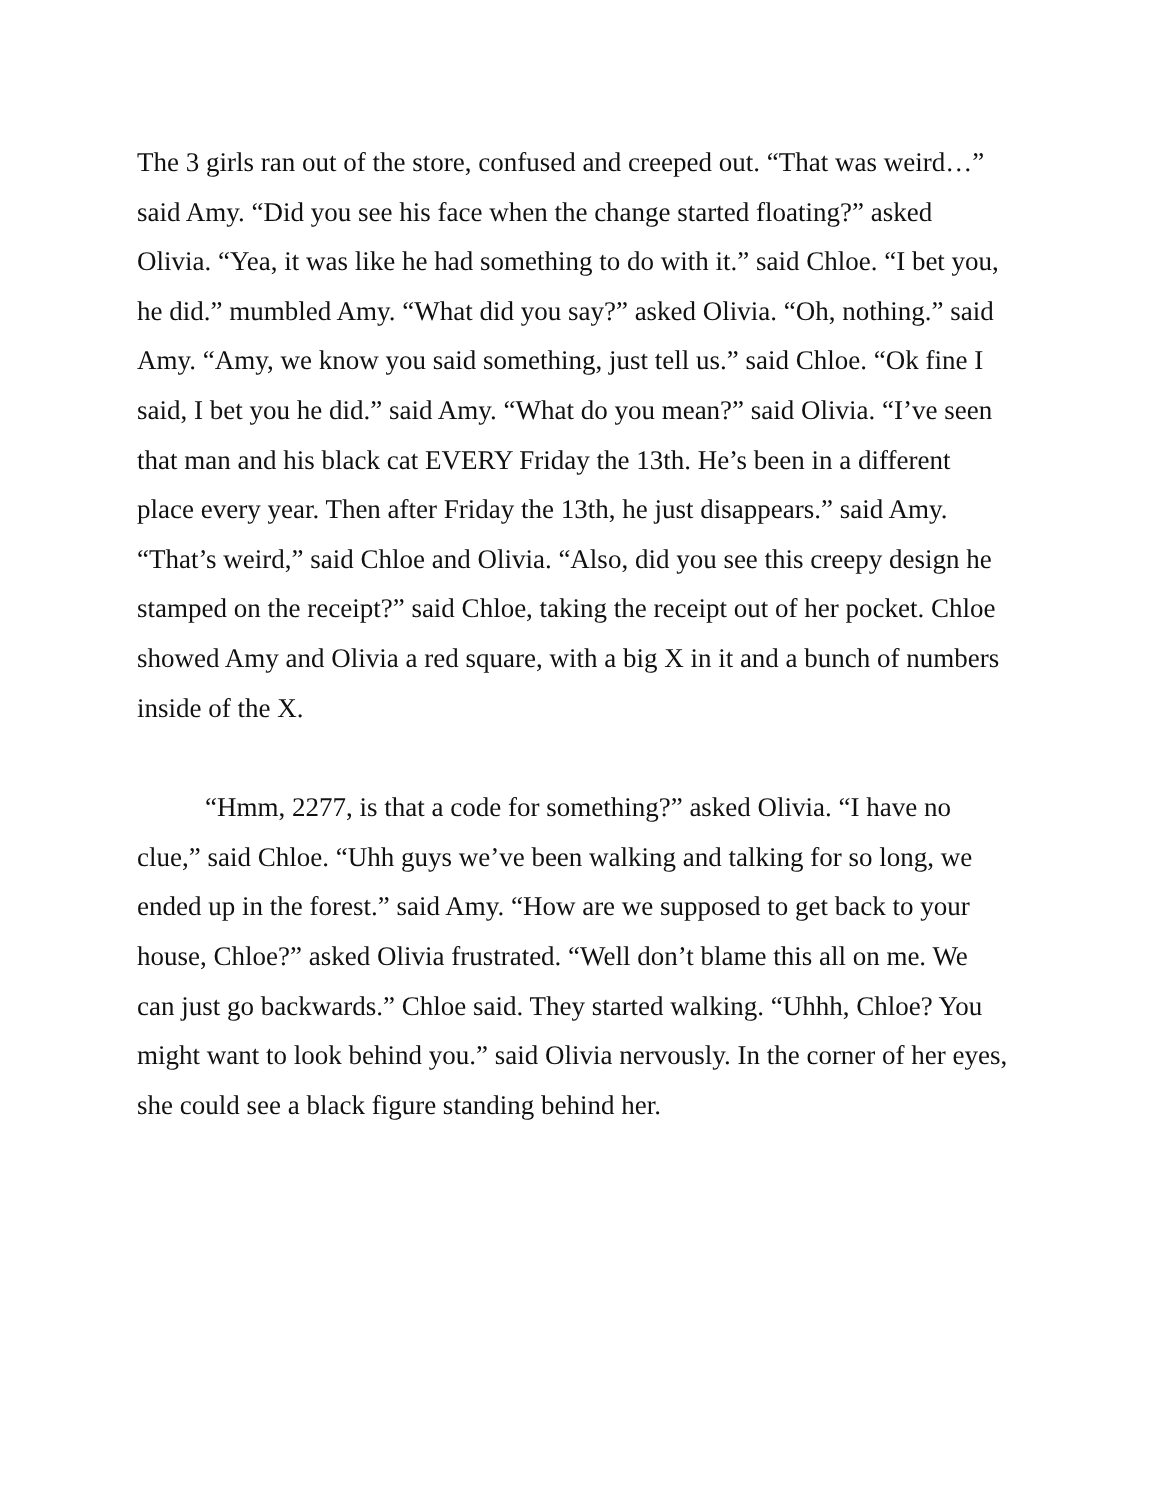The 3 girls ran out of the store, confused and creeped out. “That was weird…” said Amy. “Did you see his face when the change started floating?” asked Olivia. “Yea, it was like he had something to do with it.” said Chloe. “I bet you, he did.” mumbled Amy. “What did you say?” asked Olivia. “Oh, nothing.” said Amy. “Amy, we know you said something, just tell us.” said Chloe. “Ok fine I said, I bet you he did.” said Amy. “What do you mean?” said Olivia. “I’ve seen that man and his black cat EVERY Friday the 13th. He’s been in a different place every year. Then after Friday the 13th, he just disappears.” said Amy. “That’s weird,” said Chloe and Olivia. “Also, did you see this creepy design he stamped on the receipt?” said Chloe, taking the receipt out of her pocket. Chloe showed Amy and Olivia a red square, with a big X in it and a bunch of numbers inside of the X.
“Hmm, 2277, is that a code for something?” asked Olivia. “I have no clue,” said Chloe. “Uhh guys we’ve been walking and talking for so long, we ended up in the forest.” said Amy. “How are we supposed to get back to your house, Chloe?” asked Olivia frustrated. “Well don’t blame this all on me. We can just go backwards.” Chloe said. They started walking. “Uhhh, Chloe? You might want to look behind you.” said Olivia nervously. In the corner of her eyes, she could see a black figure standing behind her.